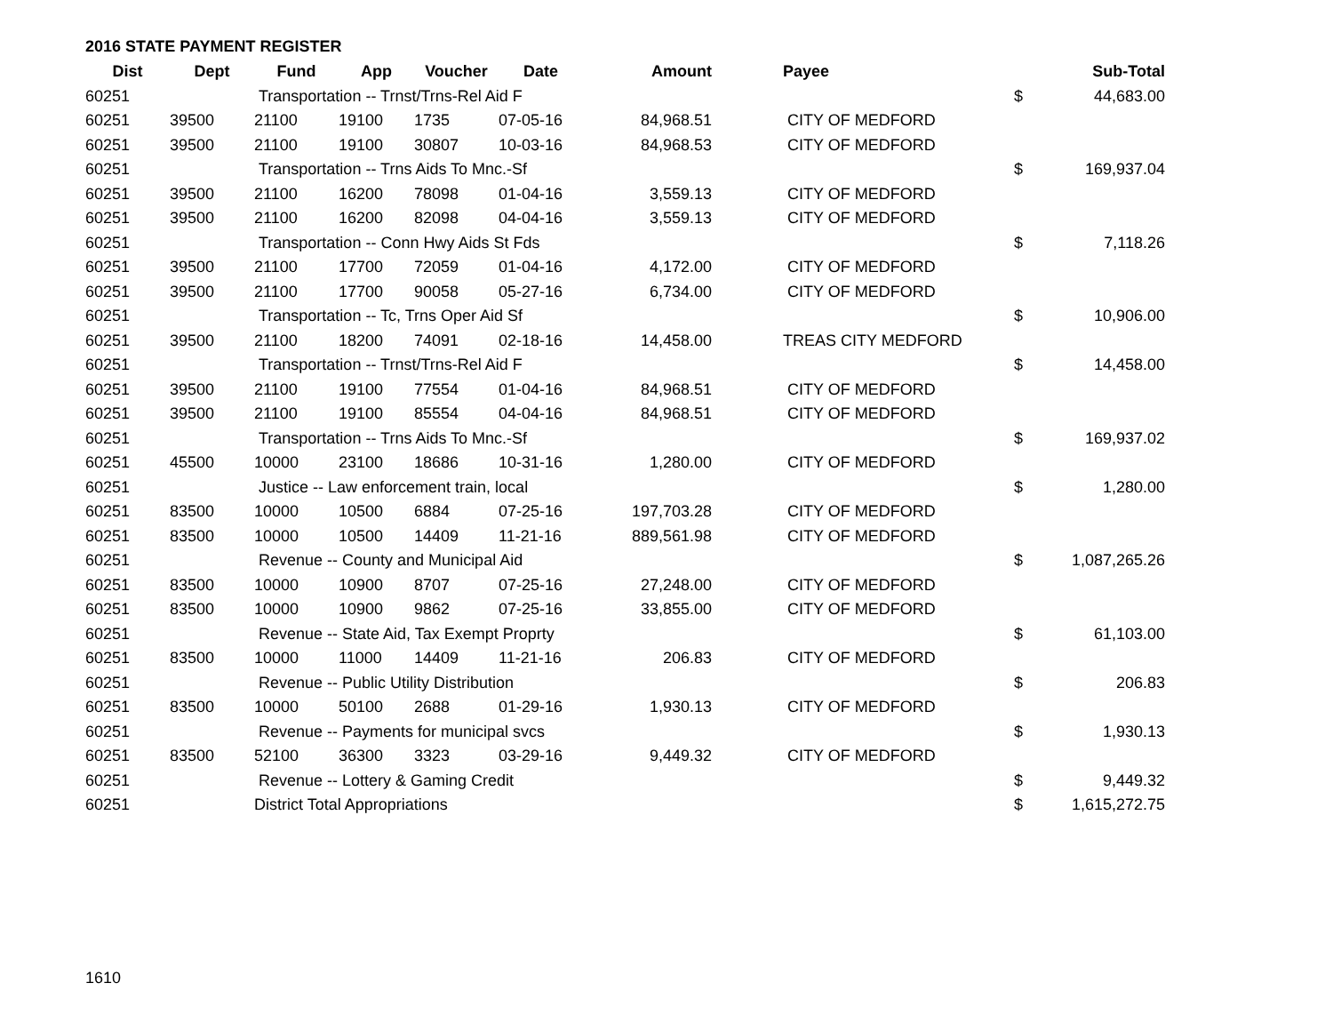2016 STATE PAYMENT REGISTER
| Dist | Dept | Fund | App | Voucher | Date | Amount | | Payee | | Sub-Total |
| --- | --- | --- | --- | --- | --- | --- | --- | --- | --- | --- |
| 60251 | | Transportation -- Trnst/Trns-Rel Aid F | | | | | | | $ | 44,683.00 |
| 60251 | 39500 | 21100 | 19100 | 1735 | 07-05-16 | 84,968.51 | | CITY OF MEDFORD | | |
| 60251 | 39500 | 21100 | 19100 | 30807 | 10-03-16 | 84,968.53 | | CITY OF MEDFORD | | |
| 60251 | | Transportation -- Trns Aids To Mnc.-Sf | | | | | | | $ | 169,937.04 |
| 60251 | 39500 | 21100 | 16200 | 78098 | 01-04-16 | 3,559.13 | | CITY OF MEDFORD | | |
| 60251 | 39500 | 21100 | 16200 | 82098 | 04-04-16 | 3,559.13 | | CITY OF MEDFORD | | |
| 60251 | | Transportation -- Conn Hwy Aids St Fds | | | | | | | $ | 7,118.26 |
| 60251 | 39500 | 21100 | 17700 | 72059 | 01-04-16 | 4,172.00 | | CITY OF MEDFORD | | |
| 60251 | 39500 | 21100 | 17700 | 90058 | 05-27-16 | 6,734.00 | | CITY OF MEDFORD | | |
| 60251 | | Transportation -- Tc, Trns Oper Aid Sf | | | | | | | $ | 10,906.00 |
| 60251 | 39500 | 21100 | 18200 | 74091 | 02-18-16 | 14,458.00 | | TREAS CITY MEDFORD | | |
| 60251 | | Transportation -- Trnst/Trns-Rel Aid F | | | | | | | $ | 14,458.00 |
| 60251 | 39500 | 21100 | 19100 | 77554 | 01-04-16 | 84,968.51 | | CITY OF MEDFORD | | |
| 60251 | 39500 | 21100 | 19100 | 85554 | 04-04-16 | 84,968.51 | | CITY OF MEDFORD | | |
| 60251 | | Transportation -- Trns Aids To Mnc.-Sf | | | | | | | $ | 169,937.02 |
| 60251 | 45500 | 10000 | 23100 | 18686 | 10-31-16 | 1,280.00 | | CITY OF MEDFORD | | |
| 60251 | | Justice -- Law enforcement train, local | | | | | | | $ | 1,280.00 |
| 60251 | 83500 | 10000 | 10500 | 6884 | 07-25-16 | 197,703.28 | | CITY OF MEDFORD | | |
| 60251 | 83500 | 10000 | 10500 | 14409 | 11-21-16 | 889,561.98 | | CITY OF MEDFORD | | |
| 60251 | | Revenue -- County and Municipal Aid | | | | | | | $ | 1,087,265.26 |
| 60251 | 83500 | 10000 | 10900 | 8707 | 07-25-16 | 27,248.00 | | CITY OF MEDFORD | | |
| 60251 | 83500 | 10000 | 10900 | 9862 | 07-25-16 | 33,855.00 | | CITY OF MEDFORD | | |
| 60251 | | Revenue -- State Aid, Tax Exempt Proprty | | | | | | | $ | 61,103.00 |
| 60251 | 83500 | 10000 | 11000 | 14409 | 11-21-16 | 206.83 | | CITY OF MEDFORD | | |
| 60251 | | Revenue -- Public Utility Distribution | | | | | | | $ | 206.83 |
| 60251 | 83500 | 10000 | 50100 | 2688 | 01-29-16 | 1,930.13 | | CITY OF MEDFORD | | |
| 60251 | | Revenue -- Payments for municipal svcs | | | | | | | $ | 1,930.13 |
| 60251 | 83500 | 52100 | 36300 | 3323 | 03-29-16 | 9,449.32 | | CITY OF MEDFORD | | |
| 60251 | | Revenue -- Lottery & Gaming Credit | | | | | | | $ | 9,449.32 |
| 60251 | | District Total Appropriations | | | | | | | $ | 1,615,272.75 |
1610